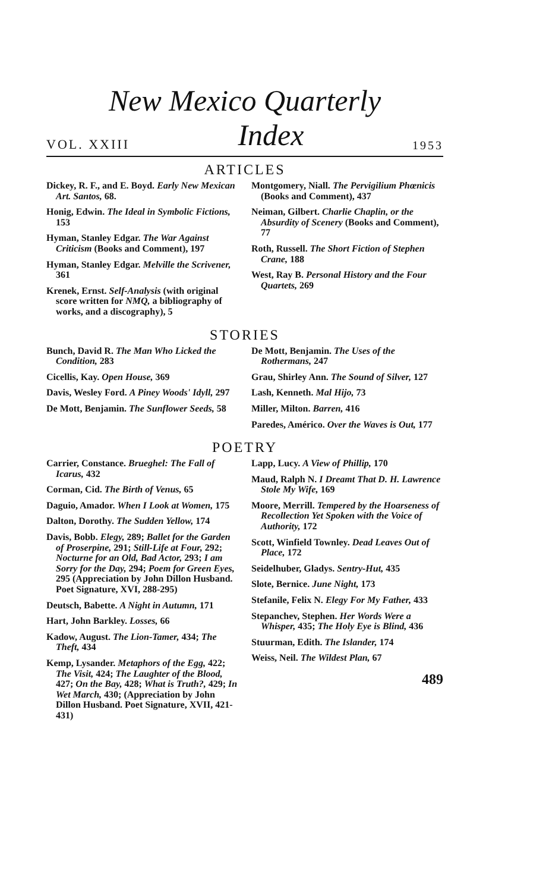New Mexico Quarterly
VOL. XXIII Index 1953
ARTICLES
Dickey, R. F., and E. Boyd. Early New Mexican Art. Santos, 68.
Honig, Edwin. The Ideal in Symbolic Fictions, 153
Hyman, Stanley Edgar. The War Against Criticism (Books and Comment), 197
Hyman, Stanley Edgar. Melville the Scrivener, 361
Krenek, Ernst. Self-Analysis (with original score written for NMQ, a bibliography of works, and a discography), 5
Montgomery, Niall. The Pervigilium Phœnicis (Books and Comment), 437
Neiman, Gilbert. Charlie Chaplin, or the Absurdity of Scenery (Books and Comment), 77
Roth, Russell. The Short Fiction of Stephen Crane, 188
West, Ray B. Personal History and the Four Quartets, 269
STORIES
Bunch, David R. The Man Who Licked the Condition, 283
Cicellis, Kay. Open House, 369
Davis, Wesley Ford. A Piney Woods' Idyll, 297
De Mott, Benjamin. The Sunflower Seeds, 58
De Mott, Benjamin. The Uses of the Rothermans, 247
Grau, Shirley Ann. The Sound of Silver, 127
Lash, Kenneth. Mal Hijo, 73
Miller, Milton. Barren, 416
Paredes, Américo. Over the Waves is Out, 177
POETRY
Carrier, Constance. Brueghel: The Fall of Icarus, 432
Corman, Cid. The Birth of Venus, 65
Daguio, Amador. When I Look at Women, 175
Dalton, Dorothy. The Sudden Yellow, 174
Davis, Bobb. Elegy, 289; Ballet for the Garden of Proserpine, 291; Still-Life at Four, 292; Nocturne for an Old, Bad Actor, 293; I am Sorry for the Day, 294; Poem for Green Eyes, 295 (Appreciation by John Dillon Husband. Poet Signature, XVI, 288-295)
Deutsch, Babette. A Night in Autumn, 171
Hart, John Barkley. Losses, 66
Kadow, August. The Lion-Tamer, 434; The Theft, 434
Kemp, Lysander. Metaphors of the Egg, 422; The Visit, 424; The Laughter of the Blood, 427; On the Bay, 428; What is Truth?, 429; In Wet March, 430; (Appreciation by John Dillon Husband. Poet Signature, XVII, 421-431)
Lapp, Lucy. A View of Phillip, 170
Maud, Ralph N. I Dreamt That D. H. Lawrence Stole My Wife, 169
Moore, Merrill. Tempered by the Hoarseness of Recollection Yet Spoken with the Voice of Authority, 172
Scott, Winfield Townley. Dead Leaves Out of Place, 172
Seidelhuber, Gladys. Sentry-Hut, 435
Slote, Bernice. June Night, 173
Stefanile, Felix N. Elegy For My Father, 433
Stepanchev, Stephen. Her Words Were a Whisper, 435; The Holy Eye is Blind, 436
Stuurman, Edith. The Islander, 174
Weiss, Neil. The Wildest Plan, 67
489